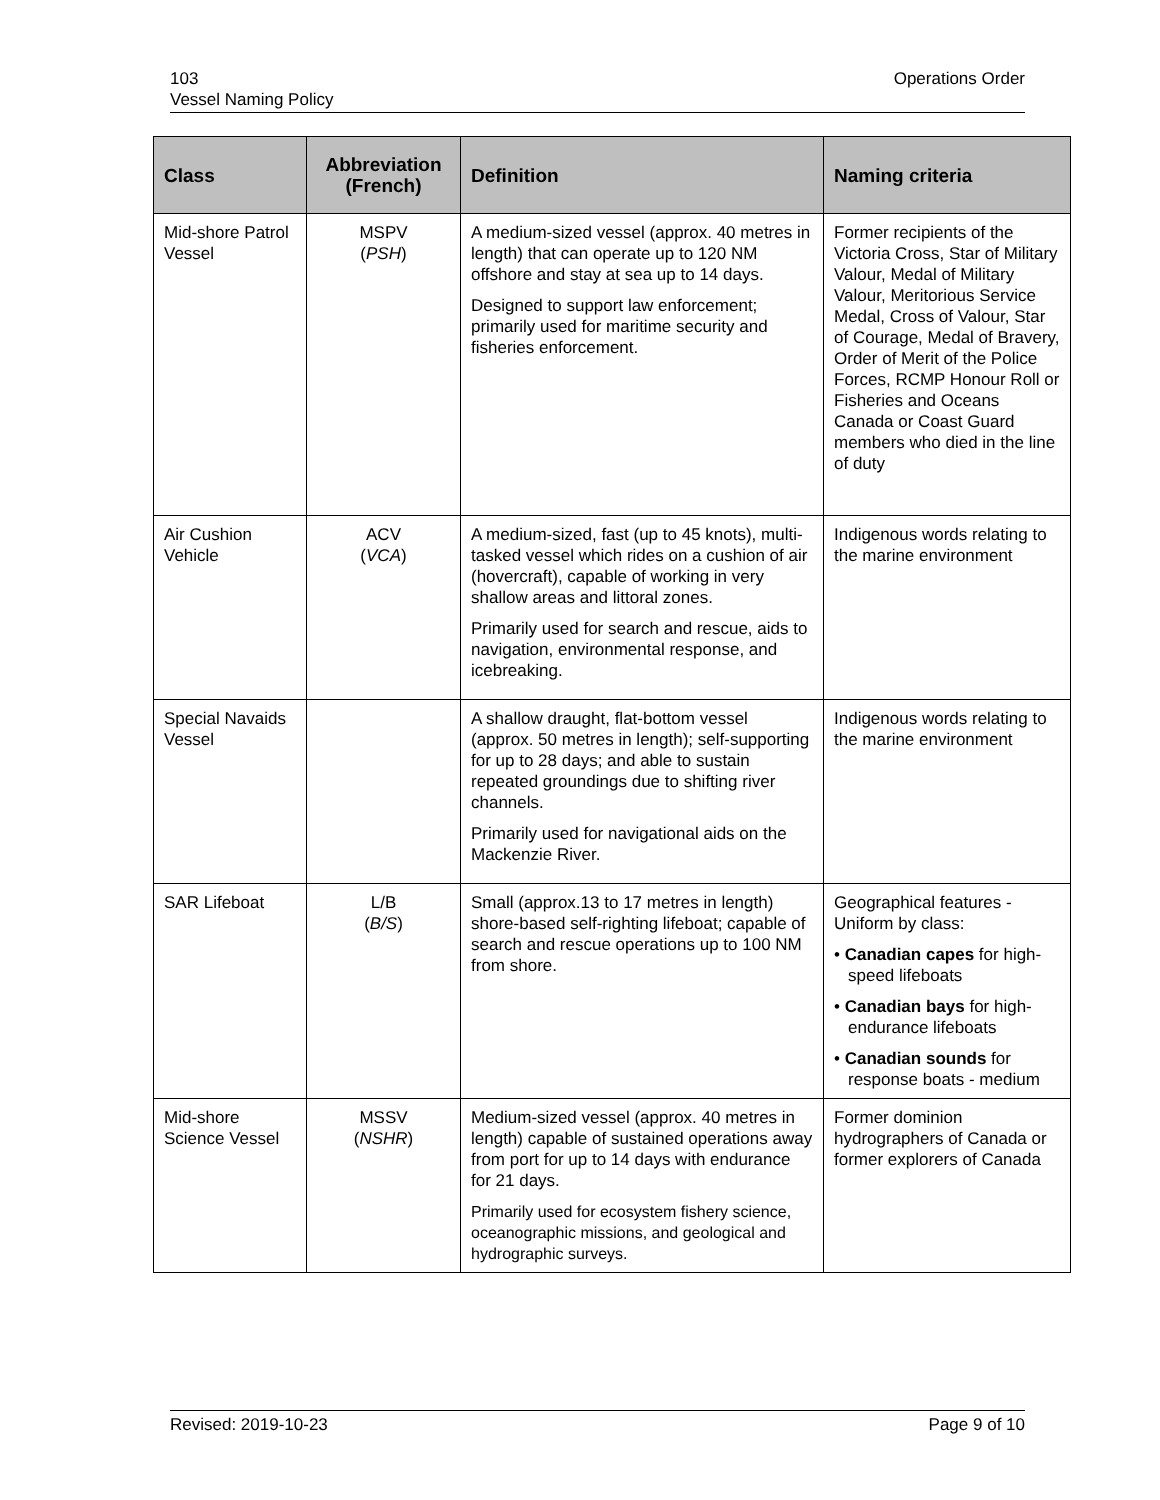103
Vessel Naming Policy
Operations Order
| Class | Abbreviation (French) | Definition | Naming criteria |
| --- | --- | --- | --- |
| Mid-shore Patrol Vessel | MSPV ( PSH ) | A medium-sized vessel (approx. 40 metres in length) that can operate up to 120 NM offshore and stay at sea up to 14 days. Designed to support law enforcement; primarily used for maritime security and fisheries enforcement. | Former recipients of the Victoria Cross, Star of Military Valour, Medal of Military Valour, Meritorious Service Medal, Cross of Valour, Star of Courage, Medal of Bravery, Order of Merit of the Police Forces, RCMP Honour Roll or Fisheries and Oceans Canada or Coast Guard members who died in the line of duty |
| Air Cushion Vehicle | ACV ( VCA ) | A medium-sized, fast (up to 45 knots), multi-tasked vessel which rides on a cushion of air (hovercraft), capable of working in very shallow areas and littoral zones. Primarily used for search and rescue, aids to navigation, environmental response, and icebreaking. | Indigenous words relating to the marine environment |
| Special Navaids Vessel | | A shallow draught, flat-bottom vessel (approx. 50 metres in length); self-supporting for up to 28 days; and able to sustain repeated groundings due to shifting river channels. Primarily used for navigational aids on the Mackenzie River. | Indigenous words relating to the marine environment |
| SAR Lifeboat | L/B ( B/S ) | Small (approx.13 to 17 metres in length) shore-based self-righting lifeboat; capable of search and rescue operations up to 100 NM from shore. | Geographical features - Uniform by class: • Canadian capes for high-speed lifeboats • Canadian bays for high-endurance lifeboats • Canadian sounds for response boats - medium |
| Mid-shore Science Vessel | MSSV ( NSHR ) | Medium-sized vessel (approx. 40 metres in length) capable of sustained operations away from port for up to 14 days with endurance for 21 days. Primarily used for ecosystem fishery science, oceanographic missions, and geological and hydrographic surveys. | Former dominion hydrographers of Canada or former explorers of Canada |
Revised: 2019-10-23 Page 9 of 10